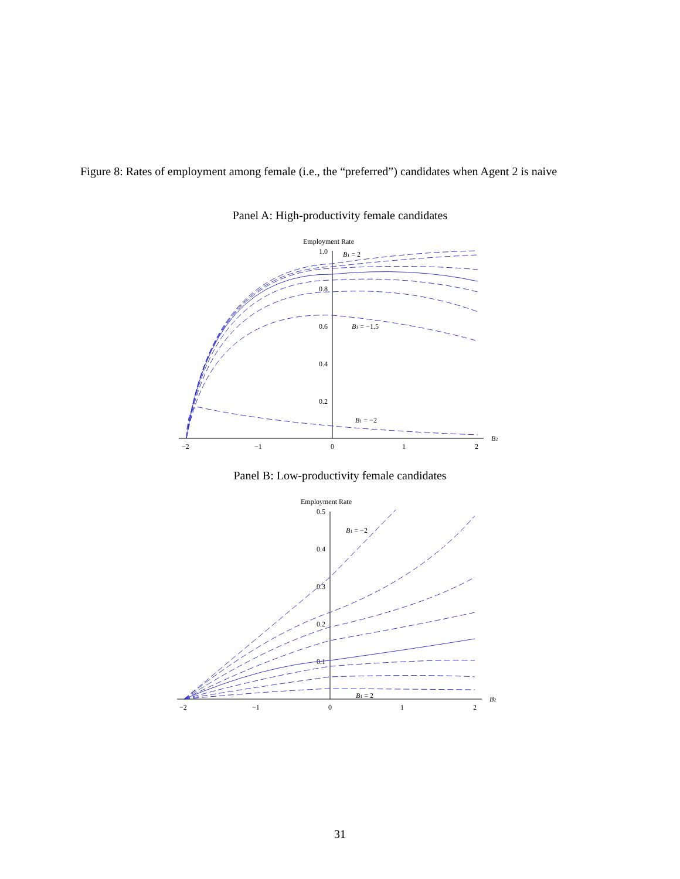Figure 8: Rates of employment among female (i.e., the “preferred”) candidates when Agent 2 is naive
Panel A: High-productivity female candidates
Employment Rate
1.0
0.8
0.6
0.4
0.2
−2
−1
0
1
2
B2
B1 = 2
B1 = −1.5
B1 = −2
Panel B: Low-productivity female candidates
Employment Rate
0.5
0.4
0.3
0.2
0.1
−2
−1
0
1
2
B2
B1 = −2
B1 = 2
31